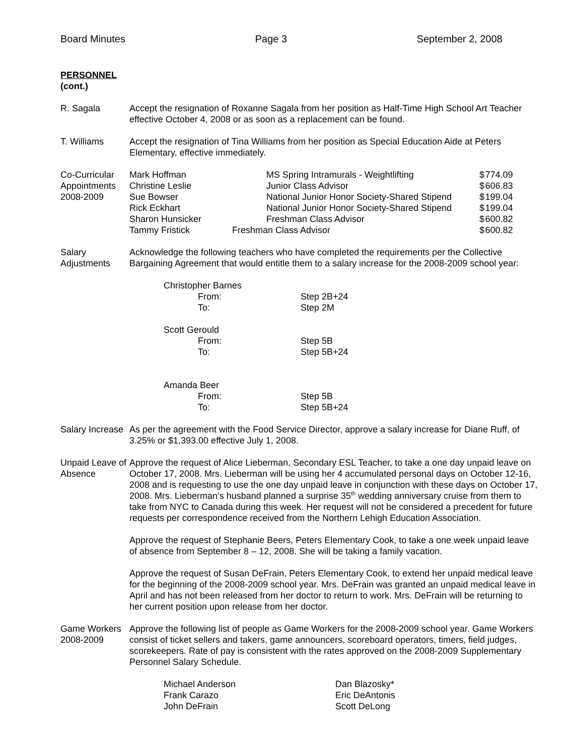Board Minutes Page 3 September 2, 2008
PERSONNEL
(cont.)
R. Sagala Accept the resignation of Roxanne Sagala from her position as Half-Time High School Art Teacher effective October 4, 2008 or as soon as a replacement can be found.
T. Williams Accept the resignation of Tina Williams from her position as Special Education Aide at Peters Elementary, effective immediately.
Co-Curricular Appointments 2008-2009
| Mark Hoffman | MS Spring Intramurals - Weightlifting | $ | 774.09 |
| Christine Leslie | Junior Class Advisor | $ | 606.83 |
| Sue Bowser | National Junior Honor Society-Shared Stipend | $ | 199.04 |
| Rick Eckhart | National Junior Honor Society-Shared Stipend | $ | 199.04 |
| Sharon Hunsicker | Freshman Class Advisor | $ | 600.82 |
| Tammy Fristick | Freshman Class Advisor | $ | 600.82 |
Salary Adjustments
Acknowledge the following teachers who have completed the requirements per the Collective Bargaining Agreement that would entitle them to a salary increase for the 2008-2009 school year:
| Christopher Barnes | |
| From: | Step 2B+24 |
| To: | Step 2M |
| Scott Gerould | |
| From: | Step 5B |
| To: | Step 5B+24 |
| Amanda Beer | |
| From: | Step 5B |
| To: | Step 5B+24 |
Salary Increase
As per the agreement with the Food Service Director, approve a salary increase for Diane Ruff, of 3.25% or $1,393.00 effective July 1, 2008.
Unpaid Leave of Absence
Approve the request of Alice Lieberman, Secondary ESL Teacher, to take a one day unpaid leave on October 17, 2008. Mrs. Lieberman will be using her 4 accumulated personal days on October 12-16, 2008 and is requesting to use the one day unpaid leave in conjunction with these days on October 17, 2008. Mrs. Lieberman’s husband planned a surprise 35<sup>th</sup> wedding anniversary cruise from them to take from NYC to Canada during this week. Her request will not be considered a precedent for future requests per correspondence received from the Northern Lehigh Education Association.
Approve the request of Stephanie Beers, Peters Elementary Cook, to take a one week unpaid leave of absence from September 8 – 12, 2008. She will be taking a family vacation.
Approve the request of Susan DeFrain, Peters Elementary Cook, to extend her unpaid medical leave for the beginning of the 2008-2009 school year. Mrs. DeFrain was granted an unpaid medical leave in April and has not been released from her doctor to return to work. Mrs. DeFrain will be returning to her current position upon release from her doctor.
Game Workers 2008-2009
Approve the following list of people as Game Workers for the 2008-2009 school year. Game Workers consist of ticket sellers and takers, game announcers, scoreboard operators, timers, field judges, scorekeepers. Rate of pay is consistent with the rates approved on the 2008-2009 Supplementary Personnel Salary Schedule.
| Michael Anderson | Dan Blazosky* |
| Frank Carazo | Eric DeAntonis |
| John DeFrain | Scott DeLong |